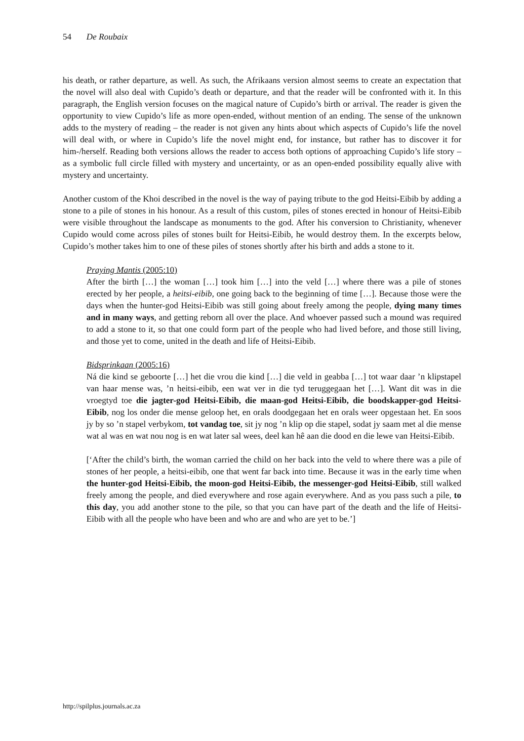54 De Roubaix
his death, or rather departure, as well. As such, the Afrikaans version almost seems to create an expectation that the novel will also deal with Cupido’s death or departure, and that the reader will be confronted with it. In this paragraph, the English version focuses on the magical nature of Cupido’s birth or arrival. The reader is given the opportunity to view Cupido’s life as more open-ended, without mention of an ending. The sense of the unknown adds to the mystery of reading – the reader is not given any hints about which aspects of Cupido’s life the novel will deal with, or where in Cupido’s life the novel might end, for instance, but rather has to discover it for him-/herself. Reading both versions allows the reader to access both options of approaching Cupido’s life story – as a symbolic full circle filled with mystery and uncertainty, or as an open-ended possibility equally alive with mystery and uncertainty.
Another custom of the Khoi described in the novel is the way of paying tribute to the god Heitsi-Eibib by adding a stone to a pile of stones in his honour. As a result of this custom, piles of stones erected in honour of Heitsi-Eibib were visible throughout the landscape as monuments to the god. After his conversion to Christianity, whenever Cupido would come across piles of stones built for Heitsi-Eibib, he would destroy them. In the excerpts below, Cupido’s mother takes him to one of these piles of stones shortly after his birth and adds a stone to it.
Praying Mantis (2005:10)
After the birth […] the woman […] took him […] into the veld […] where there was a pile of stones erected by her people, a heitsi-eibib, one going back to the beginning of time […]. Because those were the days when the hunter-god Heitsi-Eibib was still going about freely among the people, dying many times and in many ways, and getting reborn all over the place. And whoever passed such a mound was required to add a stone to it, so that one could form part of the people who had lived before, and those still living, and those yet to come, united in the death and life of Heitsi-Eibib.
Bidsprinkaan (2005:16)
Ná die kind se geboorte […] het die vrou die kind […] die veld in geabba […] tot waar daar ’n klipstapel van haar mense was, ’n heitsi-eibib, een wat ver in die tyd teruggegaan het […]. Want dit was in die vroegtyd toe die jagter-god Heitsi-Eibib, die maan-god Heitsi-Eibib, die boodskapper-god Heitsi-Eibib, nog los onder die mense geloop het, en orals doodgegaan het en orals weer opgestaan het. En soos jy by so ’n stapel verbykom, tot vandag toe, sit jy nog ’n klip op die stapel, sodat jy saam met al die mense wat al was en wat nou nog is en wat later sal wees, deel kan hê aan die dood en die lewe van Heitsi-Eibib.
[‘After the child’s birth, the woman carried the child on her back into the veld to where there was a pile of stones of her people, a heitsi-eibib, one that went far back into time. Because it was in the early time when the hunter-god Heitsi-Eibib, the moon-god Heitsi-Eibib, the messenger-god Heitsi-Eibib, still walked freely among the people, and died everywhere and rose again everywhere. And as you pass such a pile, to this day, you add another stone to the pile, so that you can have part of the death and the life of Heitsi-Eibib with all the people who have been and who are and who are yet to be.’]
http://spilplus.journals.ac.za